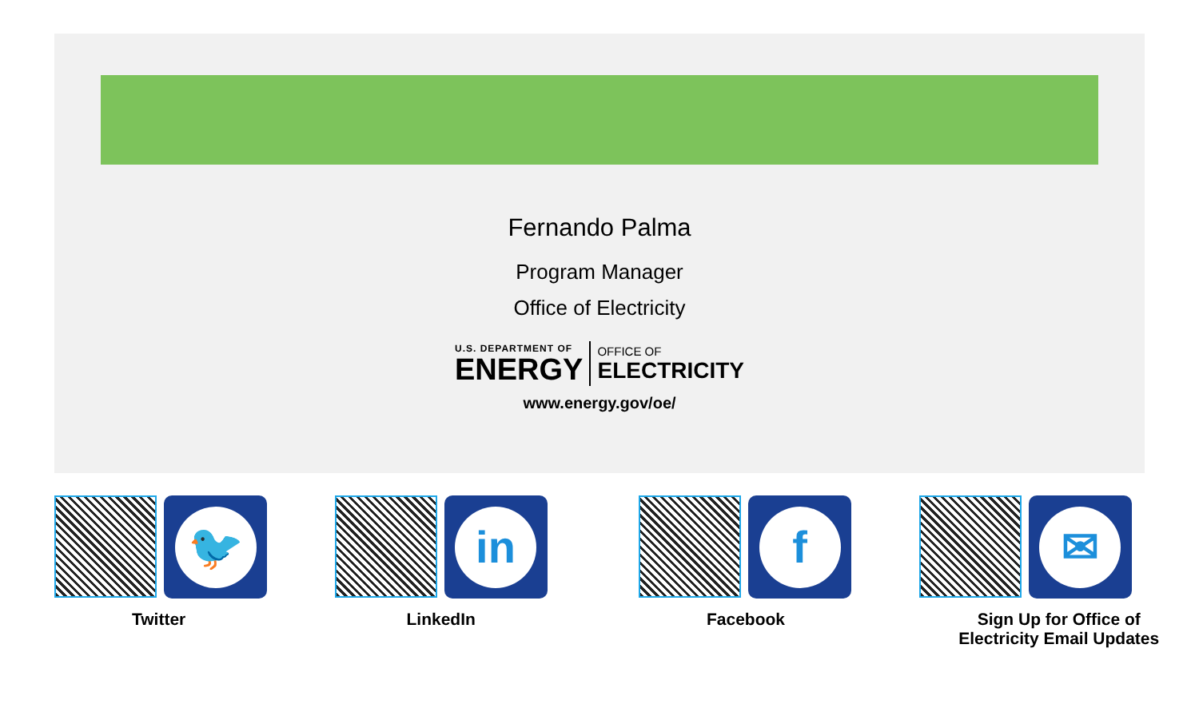Fernando Palma
Program Manager
Office of Electricity
U.S. DEPARTMENT OF
ENERGY
OFFICE OF
ELECTRICITY
www.energy.gov/oe/
🐦
Twitter
in
LinkedIn
f
Facebook
✉
Sign Up for Office of
Electricity Email Updates